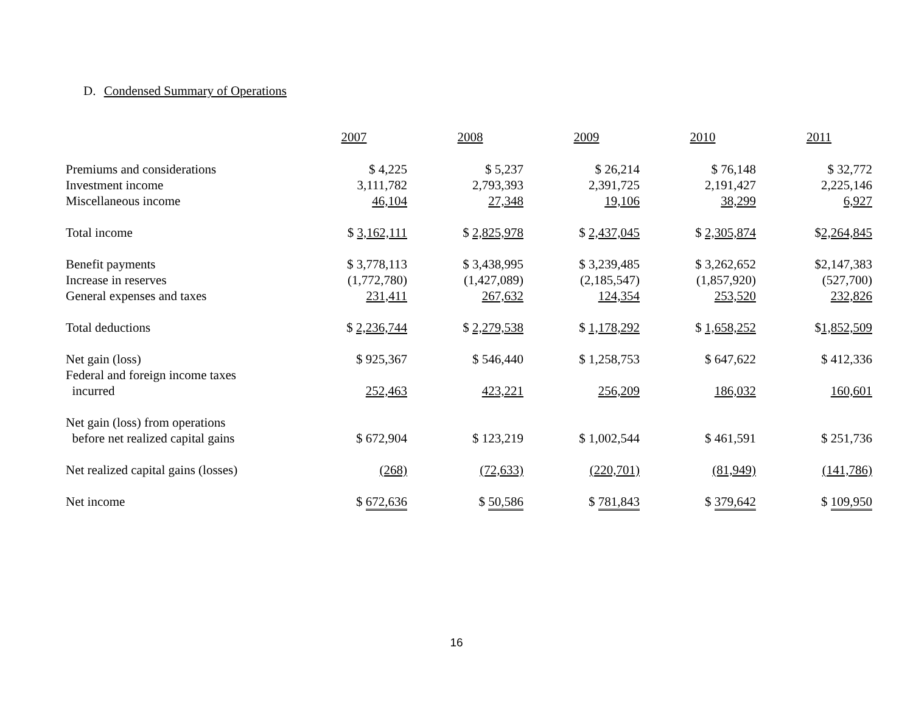D. Condensed Summary of Operations
| | 2007 | 2008 | 2009 | 2010 | 2011 |
| --- | --- | --- | --- | --- | --- |
| Premiums and considerations | $ 4,225 | $ 5,237 | $ 26,214 | $ 76,148 | $ 32,772 |
| Investment income | 3,111,782 | 2,793,393 | 2,391,725 | 2,191,427 | 2,225,146 |
| Miscellaneous income | 46,104 | 27,348 | 19,106 | 38,299 | 6,927 |
| Total income | $ 3,162,111 | $ 2,825,978 | $ 2,437,045 | $ 2,305,874 | $ 2,264,845 |
| Benefit payments | $ 3,778,113 | $ 3,438,995 | $ 3,239,485 | $ 3,262,652 | $2,147,383 |
| Increase in reserves | (1,772,780) | (1,427,089) | (2,185,547) | (1,857,920) | (527,700) |
| General expenses and taxes | 231,411 | 267,632 | 124,354 | 253,520 | 232,826 |
| Total deductions | $ 2,236,744 | $ 2,279,538 | $ 1,178,292 | $ 1,658,252 | $ 1,852,509 |
| Net gain (loss) | $ 925,367 | $ 546,440 | $ 1,258,753 | $ 647,622 | $ 412,336 |
| Federal and foreign income taxes | | | | | |
| incurred | 252,463 | 423,221 | 256,209 | 186,032 | 160,601 |
| Net gain (loss) from operations | | | | | |
| before net realized capital gains | $ 672,904 | $ 123,219 | $ 1,002,544 | $ 461,591 | $ 251,736 |
| Net realized capital gains (losses) | (268) | (72,633) | (220,701) | (81,949) | (141,786) |
| Net income | $ 672,636 | $ 50,586 | $ 781,843 | $ 379,642 | $ 109,950 |
16